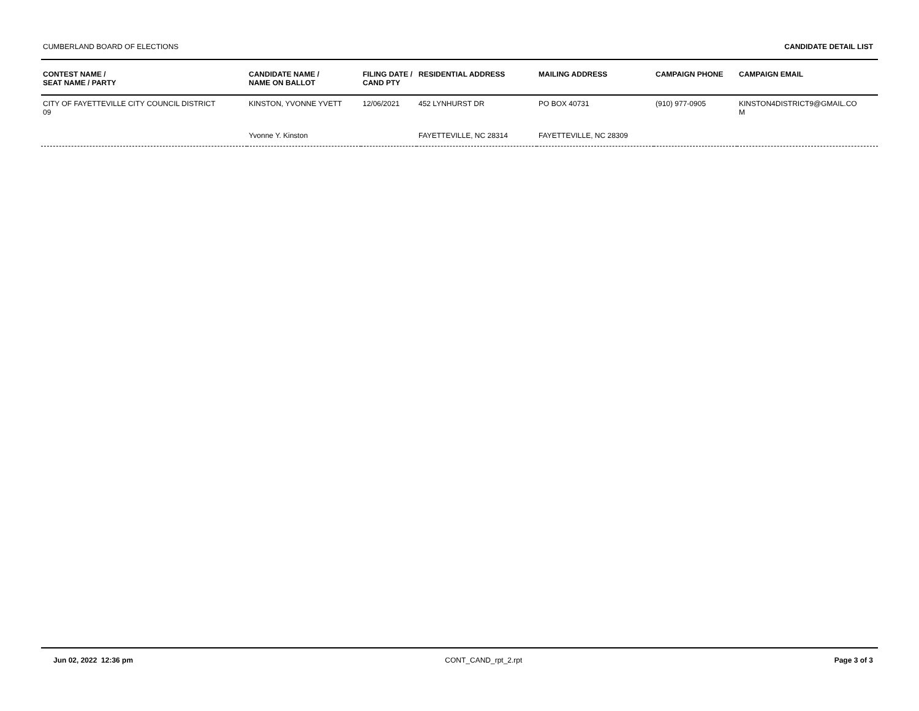CUMBERLAND BOARD OF ELECTIONS CANDIDATE DETAIL LIST
| CONTEST NAME / SEAT NAME / PARTY | CANDIDATE NAME / NAME ON BALLOT | FILING DATE / CAND PTY | RESIDENTIAL ADDRESS | MAILING ADDRESS | CAMPAIGN PHONE | CAMPAIGN EMAIL |
| --- | --- | --- | --- | --- | --- | --- |
| CITY OF FAYETTEVILLE CITY COUNCIL DISTRICT 09 | KINSTON, YVONNE YVETT | 12/06/2021 | 452 LYNHURST DR | PO BOX 40731 | (910) 977-0905 | KINSTON4DISTRICT9@GMAIL.CO M |
| | Yvonne Y. Kinston | | FAYETTEVILLE, NC 28314 | FAYETTEVILLE, NC 28309 | | |
Jun 02, 2022 12:36 pm CONT_CAND_rpt_2.rpt Page 3 of 3